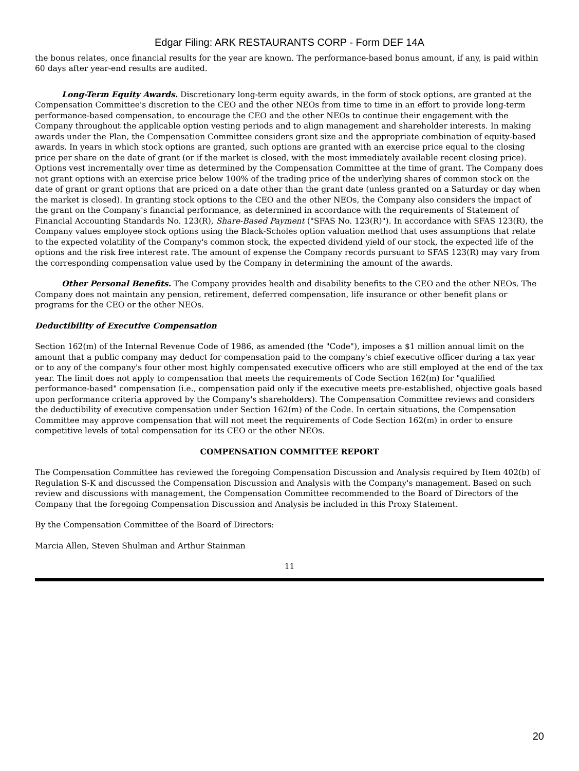Edgar Filing: ARK RESTAURANTS CORP - Form DEF 14A
the bonus relates, once financial results for the year are known. The performance-based bonus amount, if any, is paid within 60 days after year-end results are audited.
Long-Term Equity Awards. Discretionary long-term equity awards, in the form of stock options, are granted at the Compensation Committee's discretion to the CEO and the other NEOs from time to time in an effort to provide long-term performance-based compensation, to encourage the CEO and the other NEOs to continue their engagement with the Company throughout the applicable option vesting periods and to align management and shareholder interests. In making awards under the Plan, the Compensation Committee considers grant size and the appropriate combination of equity-based awards. In years in which stock options are granted, such options are granted with an exercise price equal to the closing price per share on the date of grant (or if the market is closed, with the most immediately available recent closing price). Options vest incrementally over time as determined by the Compensation Committee at the time of grant. The Company does not grant options with an exercise price below 100% of the trading price of the underlying shares of common stock on the date of grant or grant options that are priced on a date other than the grant date (unless granted on a Saturday or day when the market is closed). In granting stock options to the CEO and the other NEOs, the Company also considers the impact of the grant on the Company's financial performance, as determined in accordance with the requirements of Statement of Financial Accounting Standards No. 123(R), Share-Based Payment ("SFAS No. 123(R)"). In accordance with SFAS 123(R), the Company values employee stock options using the Black-Scholes option valuation method that uses assumptions that relate to the expected volatility of the Company's common stock, the expected dividend yield of our stock, the expected life of the options and the risk free interest rate. The amount of expense the Company records pursuant to SFAS 123(R) may vary from the corresponding compensation value used by the Company in determining the amount of the awards.
Other Personal Benefits. The Company provides health and disability benefits to the CEO and the other NEOs. The Company does not maintain any pension, retirement, deferred compensation, life insurance or other benefit plans or programs for the CEO or the other NEOs.
Deductibility of Executive Compensation
Section 162(m) of the Internal Revenue Code of 1986, as amended (the "Code"), imposes a $1 million annual limit on the amount that a public company may deduct for compensation paid to the company's chief executive officer during a tax year or to any of the company's four other most highly compensated executive officers who are still employed at the end of the tax year. The limit does not apply to compensation that meets the requirements of Code Section 162(m) for "qualified performance-based" compensation (i.e., compensation paid only if the executive meets pre-established, objective goals based upon performance criteria approved by the Company's shareholders). The Compensation Committee reviews and considers the deductibility of executive compensation under Section 162(m) of the Code. In certain situations, the Compensation Committee may approve compensation that will not meet the requirements of Code Section 162(m) in order to ensure competitive levels of total compensation for its CEO or the other NEOs.
COMPENSATION COMMITTEE REPORT
The Compensation Committee has reviewed the foregoing Compensation Discussion and Analysis required by Item 402(b) of Regulation S-K and discussed the Compensation Discussion and Analysis with the Company's management. Based on such review and discussions with management, the Compensation Committee recommended to the Board of Directors of the Company that the foregoing Compensation Discussion and Analysis be included in this Proxy Statement.
By the Compensation Committee of the Board of Directors:
Marcia Allen, Steven Shulman and Arthur Stainman
11
20